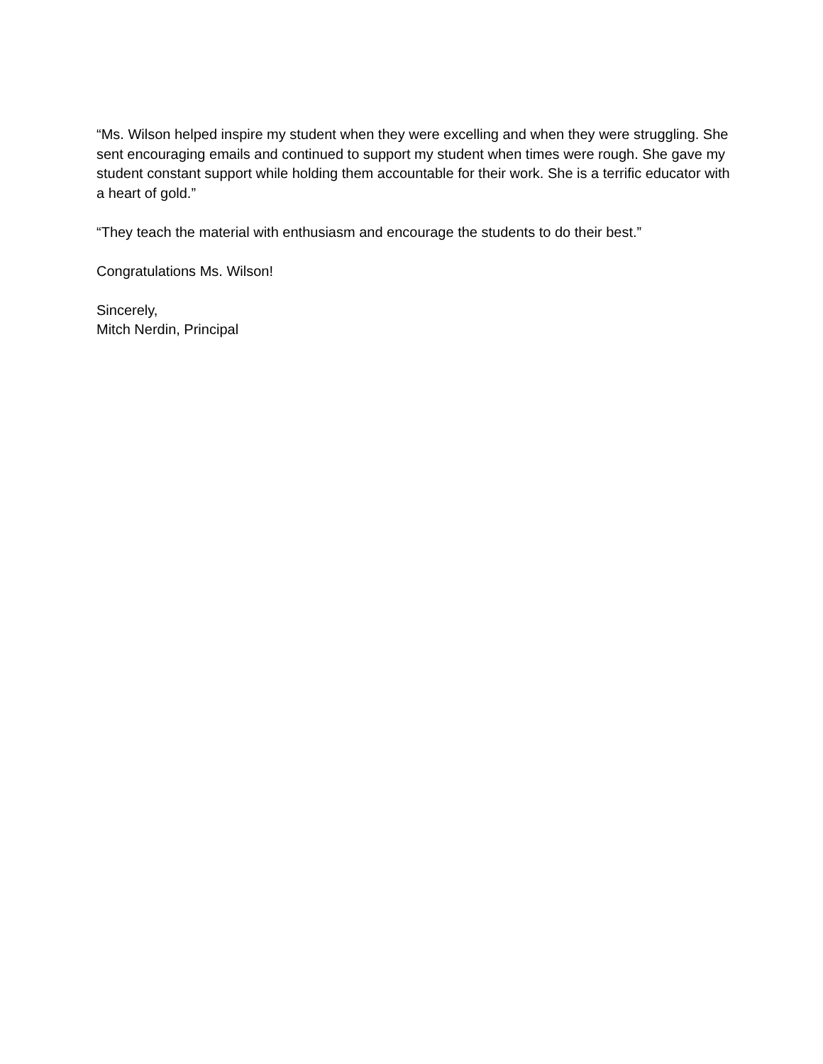“Ms. Wilson helped inspire my student when they were excelling and when they were struggling. She sent encouraging emails and continued to support my student when times were rough. She gave my student constant support while holding them accountable for their work. She is a terrific educator with a heart of gold.”
“They teach the material with enthusiasm and encourage the students to do their best.”
Congratulations Ms. Wilson!
Sincerely,
Mitch Nerdin, Principal